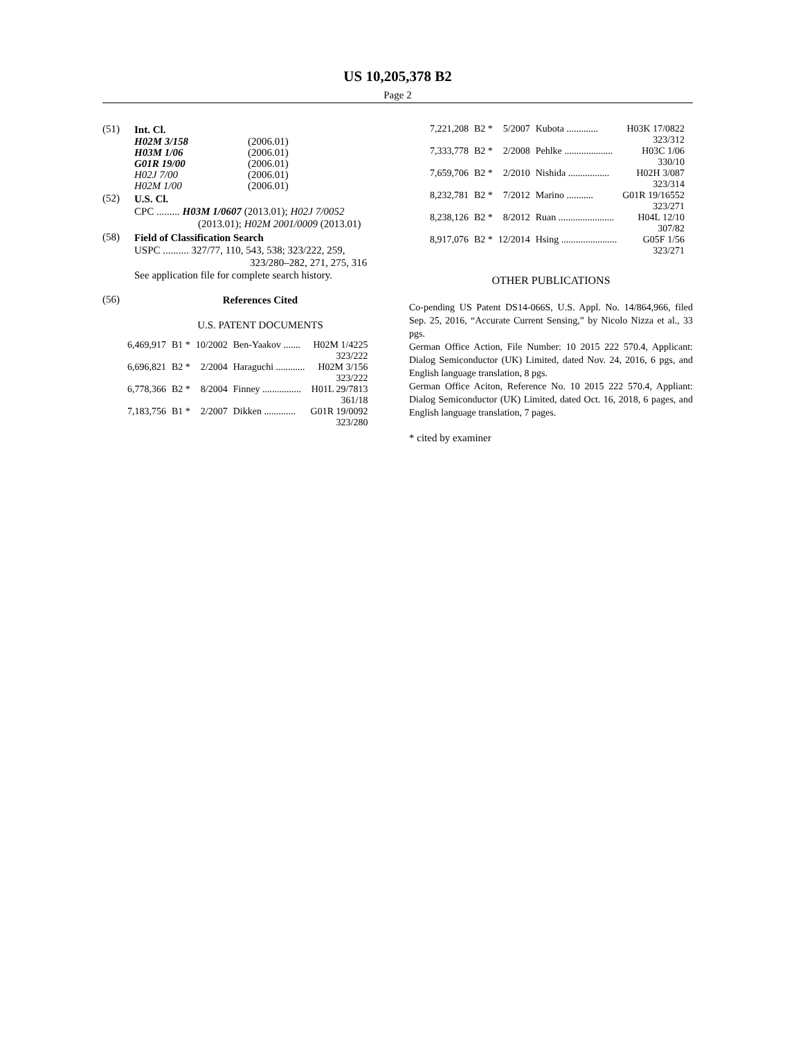US 10,205,378 B2
Page 2
(51)
Int. Cl.
| H02M 3/158 | (2006.01) |
| H03M 1/06 | (2006.01) |
| G01R 19/00 | (2006.01) |
| H02J 7/00 | (2006.01) |
| H02M 1/00 | (2006.01) |
(52)
U.S. Cl.
CPC ......... H03M 1/0607 (2013.01); H02J 7/0052
(2013.01); H02M 2001/0009 (2013.01)
(58)
Field of Classification Search
USPC .......... 327/77, 110, 543, 538; 323/222, 259,
323/280–282, 271, 275, 316
See application file for complete search history.
(56)
References Cited
U.S. PATENT DOCUMENTS
| 6,469,917 | B1 * | 10/2002 | Ben-Yaakov ....... | H02M 1/4225 323/222 |
| 6,696,821 | B2 * | 2/2004 | Haraguchi ............ | H02M 3/156 323/222 |
| 6,778,366 | B2 * | 8/2004 | Finney ................ | H01L 29/7813 361/18 |
| 7,183,756 | B1 * | 2/2007 | Dikken ............. | G01R 19/0092 323/280 |
| 7,221,208 | B2 * | 5/2007 | Kubota ............. | H03K 17/0822 323/312 |
| 7,333,778 | B2 * | 2/2008 | Pehlke .................... | H03C 1/06 330/10 |
| 7,659,706 | B2 * | 2/2010 | Nishida ................. | H02H 3/087 323/314 |
| 8,232,781 | B2 * | 7/2012 | Marino ........... | G01R 19/16552 323/271 |
| 8,238,126 | B2 * | 8/2012 | Ruan ....................... | H04L 12/10 307/82 |
| 8,917,076 | B2 * | 12/2014 | Hsing ....................... | G05F 1/56 323/271 |
OTHER PUBLICATIONS
Co-pending US Patent DS14-066S, U.S. Appl. No. 14/864,966, filed Sep. 25, 2016, “Accurate Current Sensing,” by Nicolo Nizza et al., 33 pgs.
German Office Action, File Number: 10 2015 222 570.4, Applicant: Dialog Semiconductor (UK) Limited, dated Nov. 24, 2016, 6 pgs, and English language translation, 8 pgs.
German Office Aciton, Reference No. 10 2015 222 570.4, Appliant: Dialog Semiconductor (UK) Limited, dated Oct. 16, 2018, 6 pages, and English language translation, 7 pages.
* cited by examiner